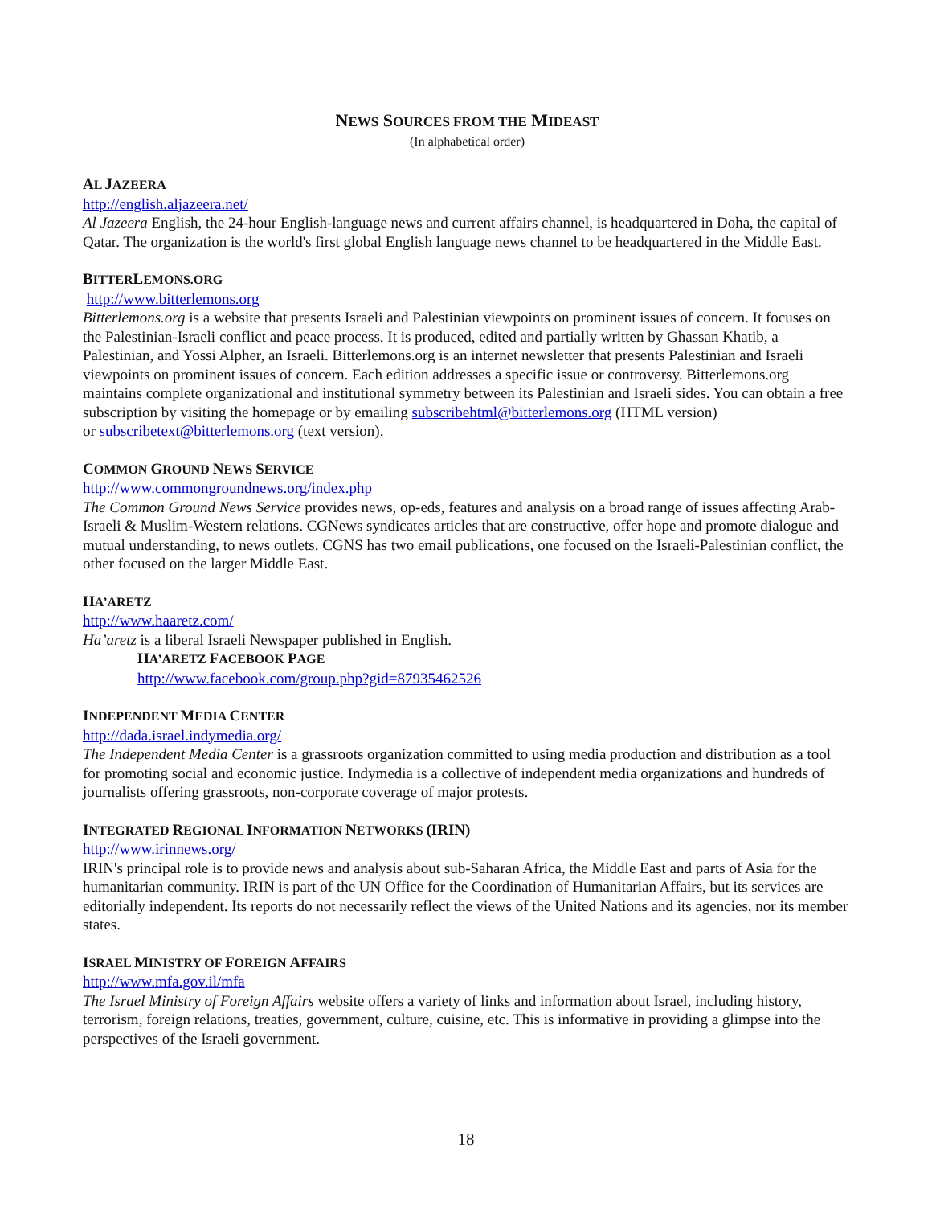NEWS SOURCES FROM THE MIDEAST
(In alphabetical order)
AL JAZEERA
http://english.aljazeera.net/
Al Jazeera English, the 24-hour English-language news and current affairs channel, is headquartered in Doha, the capital of Qatar. The organization is the world's first global English language news channel to be headquartered in the Middle East.
BITTERLEMONS.ORG
http://www.bitterlemons.org
Bitterlemons.org is a website that presents Israeli and Palestinian viewpoints on prominent issues of concern. It focuses on the Palestinian-Israeli conflict and peace process. It is produced, edited and partially written by Ghassan Khatib, a Palestinian, and Yossi Alpher, an Israeli. Bitterlemons.org is an internet newsletter that presents Palestinian and Israeli viewpoints on prominent issues of concern. Each edition addresses a specific issue or controversy. Bitterlemons.org maintains complete organizational and institutional symmetry between its Palestinian and Israeli sides. You can obtain a free subscription by visiting the homepage or by emailing subscribehtml@bitterlemons.org (HTML version)
or subscribetext@bitterlemons.org (text version).
COMMON GROUND NEWS SERVICE
http://www.commongroundnews.org/index.php
The Common Ground News Service provides news, op-eds, features and analysis on a broad range of issues affecting Arab-Israeli & Muslim-Western relations. CGNews syndicates articles that are constructive, offer hope and promote dialogue and mutual understanding, to news outlets. CGNS has two email publications, one focused on the Israeli-Palestinian conflict, the other focused on the larger Middle East.
HA’ARETZ
http://www.haaretz.com/
Ha’aretz is a liberal Israeli Newspaper published in English.
HA’ARETZ FACEBOOK PAGE
http://www.facebook.com/group.php?gid=87935462526
INDEPENDENT MEDIA CENTER
http://dada.israel.indymedia.org/
The Independent Media Center is a grassroots organization committed to using media production and distribution as a tool for promoting social and economic justice. Indymedia is a collective of independent media organizations and hundreds of journalists offering grassroots, non-corporate coverage of major protests.
INTEGRATED REGIONAL INFORMATION NETWORKS (IRIN)
http://www.irinnews.org/
IRIN's principal role is to provide news and analysis about sub-Saharan Africa, the Middle East and parts of Asia for the humanitarian community. IRIN is part of the UN Office for the Coordination of Humanitarian Affairs, but its services are editorially independent. Its reports do not necessarily reflect the views of the United Nations and its agencies, nor its member states.
ISRAEL MINISTRY OF FOREIGN AFFAIRS
http://www.mfa.gov.il/mfa
The Israel Ministry of Foreign Affairs website offers a variety of links and information about Israel, including history, terrorism, foreign relations, treaties, government, culture, cuisine, etc. This is informative in providing a glimpse into the perspectives of the Israeli government.
18